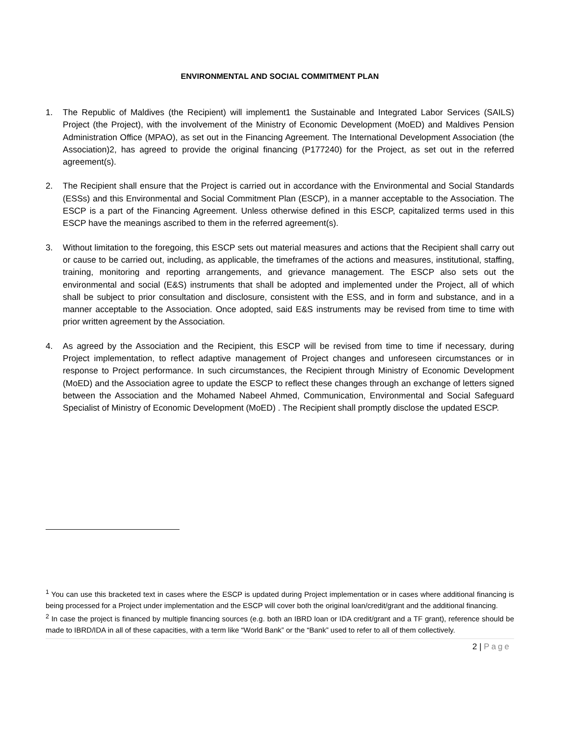ENVIRONMENTAL AND SOCIAL COMMITMENT PLAN
1. The Republic of Maldives (the Recipient) will implement1 the Sustainable and Integrated Labor Services (SAILS) Project (the Project), with the involvement of the Ministry of Economic Development (MoED) and Maldives Pension Administration Office (MPAO), as set out in the Financing Agreement. The International Development Association (the Association)2, has agreed to provide the original financing (P177240) for the Project, as set out in the referred agreement(s).
2. The Recipient shall ensure that the Project is carried out in accordance with the Environmental and Social Standards (ESSs) and this Environmental and Social Commitment Plan (ESCP), in a manner acceptable to the Association. The ESCP is a part of the Financing Agreement. Unless otherwise defined in this ESCP, capitalized terms used in this ESCP have the meanings ascribed to them in the referred agreement(s).
3. Without limitation to the foregoing, this ESCP sets out material measures and actions that the Recipient shall carry out or cause to be carried out, including, as applicable, the timeframes of the actions and measures, institutional, staffing, training, monitoring and reporting arrangements, and grievance management. The ESCP also sets out the environmental and social (E&S) instruments that shall be adopted and implemented under the Project, all of which shall be subject to prior consultation and disclosure, consistent with the ESS, and in form and substance, and in a manner acceptable to the Association. Once adopted, said E&S instruments may be revised from time to time with prior written agreement by the Association.
4. As agreed by the Association and the Recipient, this ESCP will be revised from time to time if necessary, during Project implementation, to reflect adaptive management of Project changes and unforeseen circumstances or in response to Project performance. In such circumstances, the Recipient through Ministry of Economic Development (MoED) and the Association agree to update the ESCP to reflect these changes through an exchange of letters signed between the Association and the Mohamed Nabeel Ahmed, Communication, Environmental and Social Safeguard Specialist of Ministry of Economic Development (MoED) . The Recipient shall promptly disclose the updated ESCP.
<sup>1</sup> You can use this bracketed text in cases where the ESCP is updated during Project implementation or in cases where additional financing is being processed for a Project under implementation and the ESCP will cover both the original loan/credit/grant and the additional financing.
<sup>2</sup> In case the project is financed by multiple financing sources (e.g. both an IBRD loan or IDA credit/grant and a TF grant), reference should be made to IBRD/IDA in all of these capacities, with a term like “World Bank” or the “Bank” used to refer to all of them collectively.
2 | Page